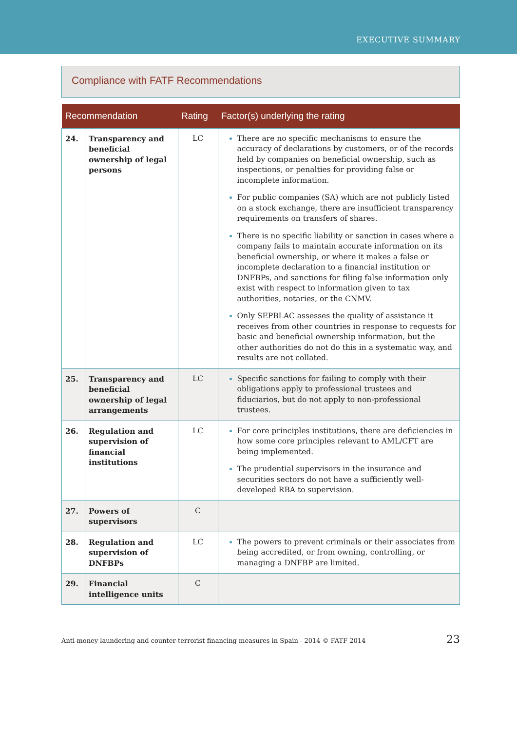EXECUTIVE SUMMARY
Compliance with FATF Recommendations
| Recommendation | | Rating | Factor(s) underlying the rating |
| --- | --- | --- | --- |
| 24. | Transparency and beneficial ownership of legal persons | LC | There are no specific mechanisms to ensure the accuracy of declarations by customers, or of the records held by companies on beneficial ownership, such as inspections, or penalties for providing false or incomplete information. For public companies (SA) which are not publicly listed on a stock exchange, there are insufficient transparency requirements on transfers of shares. There is no specific liability or sanction in cases where a company fails to maintain accurate information on its beneficial ownership, or where it makes a false or incomplete declaration to a financial institution or DNFBPs, and sanctions for filing false information only exist with respect to information given to tax authorities, notaries, or the CNMV. Only SEPBLAC assesses the quality of assistance it receives from other countries in response to requests for basic and beneficial ownership information, but the other authorities do not do this in a systematic way, and results are not collated. |
| 25. | Transparency and beneficial ownership of legal arrangements | LC | Specific sanctions for failing to comply with their obligations apply to professional trustees and fiduciarios, but do not apply to non-professional trustees. |
| 26. | Regulation and supervision of financial institutions | LC | For core principles institutions, there are deficiencies in how some core principles relevant to AML/CFT are being implemented. The prudential supervisors in the insurance and securities sectors do not have a sufficiently well-developed RBA to supervision. |
| 27. | Powers of supervisors | C | |
| 28. | Regulation and supervision of DNFBPs | LC | The powers to prevent criminals or their associates from being accredited, or from owning, controlling, or managing a DNFBP are limited. |
| 29. | Financial intelligence units | C | |
Anti-money laundering and counter-terrorist financing measures in Spain - 2014 © FATF 2014 23